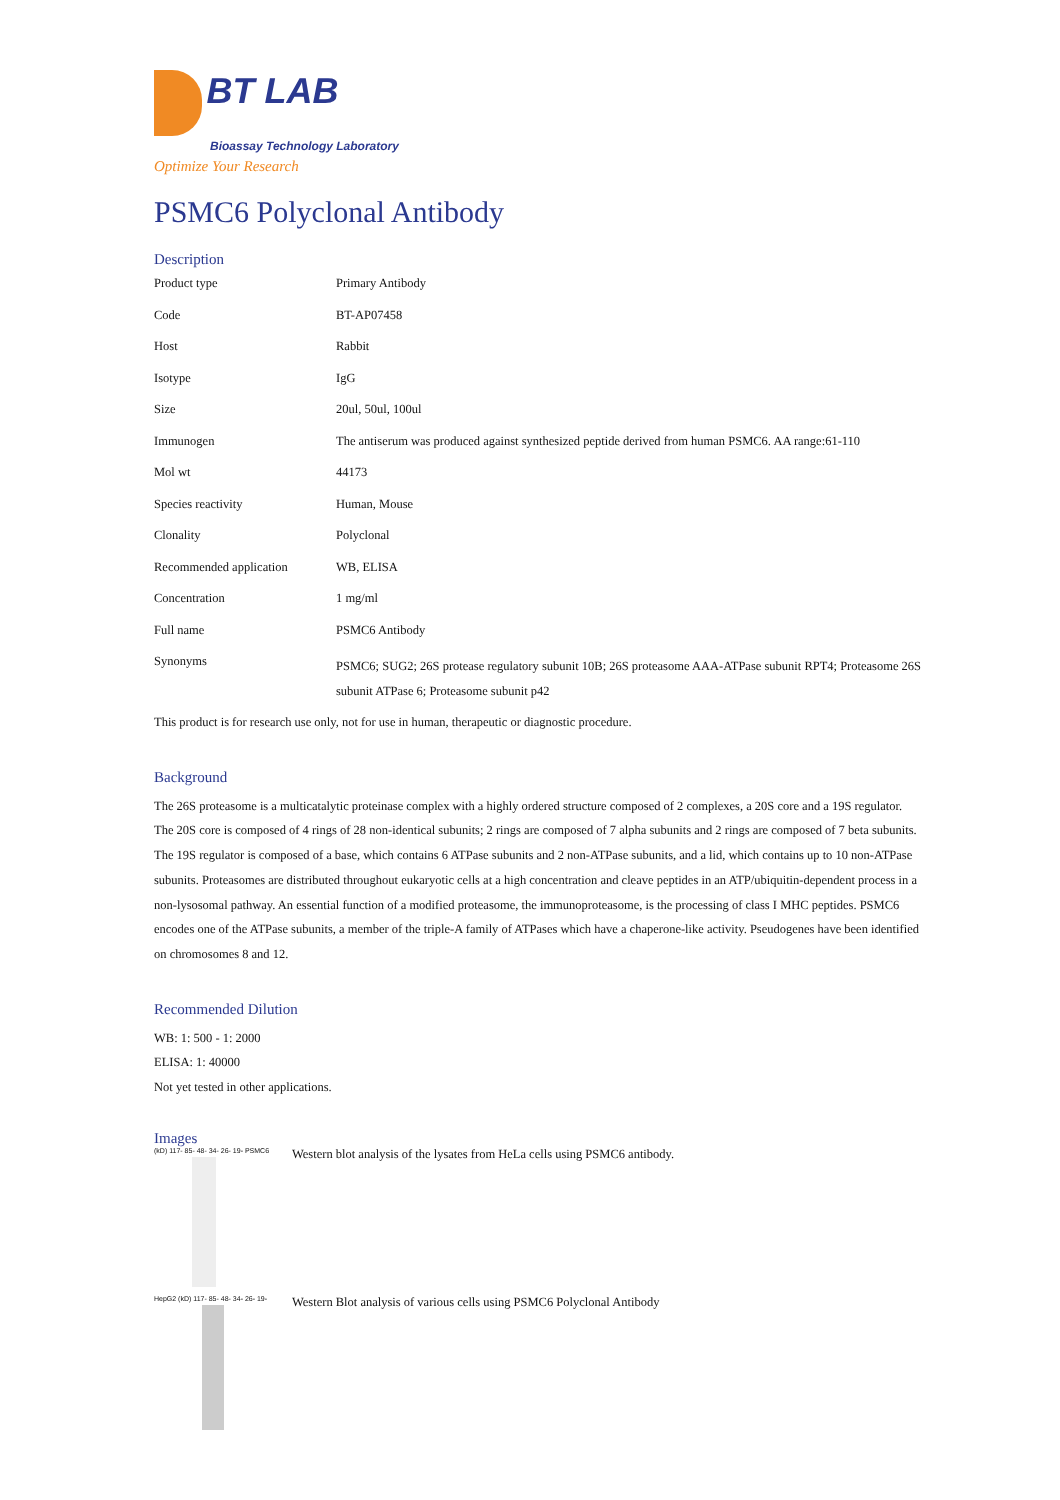BT LAB
Bioassay Technology Laboratory
Optimize Your Research
PSMC6 Polyclonal Antibody
Description
| Product type | Primary Antibody |
| Code | BT-AP07458 |
| Host | Rabbit |
| Isotype | IgG |
| Size | 20ul, 50ul, 100ul |
| Immunogen | The antiserum was produced against synthesized peptide derived from human PSMC6. AA range:61-110 |
| Mol wt | 44173 |
| Species reactivity | Human, Mouse |
| Clonality | Polyclonal |
| Recommended application | WB, ELISA |
| Concentration | 1 mg/ml |
| Full name | PSMC6 Antibody |
| Synonyms | PSMC6; SUG2; 26S protease regulatory subunit 10B; 26S proteasome AAA-ATPase subunit RPT4; Proteasome 26S subunit ATPase 6; Proteasome subunit p42 |
This product is for research use only, not for use in human, therapeutic or diagnostic procedure.
Background
The 26S proteasome is a multicatalytic proteinase complex with a highly ordered structure composed of 2 complexes, a 20S core and a 19S regulator. The 20S core is composed of 4 rings of 28 non-identical subunits; 2 rings are composed of 7 alpha subunits and 2 rings are composed of 7 beta subunits. The 19S regulator is composed of a base, which contains 6 ATPase subunits and 2 non-ATPase subunits, and a lid, which contains up to 10 non-ATPase subunits. Proteasomes are distributed throughout eukaryotic cells at a high concentration and cleave peptides in an ATP/ubiquitin-dependent process in a non-lysosomal pathway. An essential function of a modified proteasome, the immunoproteasome, is the processing of class I MHC peptides. PSMC6 encodes one of the ATPase subunits, a member of the triple-A family of ATPases which have a chaperone-like activity. Pseudogenes have been identified on chromosomes 8 and 12.
Recommended Dilution
WB: 1: 500 - 1: 2000
ELISA: 1: 40000
Not yet tested in other applications.
Images
(kD) 117- 85- 48- 34- 26- 19- PSMC6
Western blot analysis of the lysates from HeLa cells using PSMC6 antibody.
HepG2 (kD) 117- 85- 48- 34- 26- 19-
Western Blot analysis of various cells using PSMC6 Polyclonal Antibody